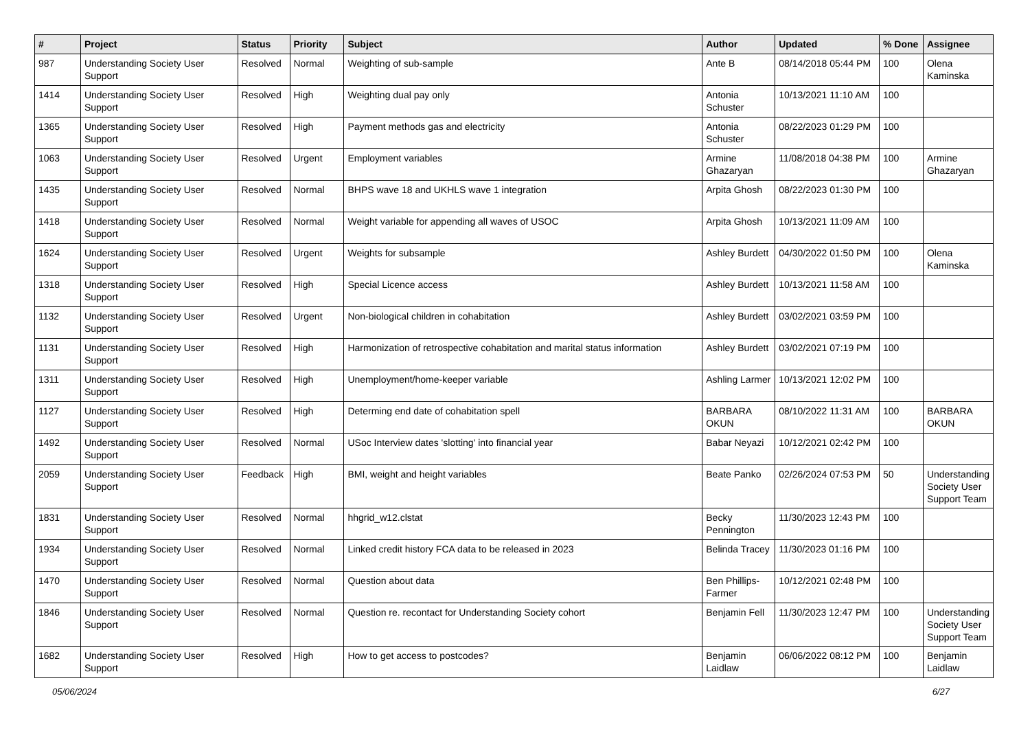| # | Project | Status | Priority | Subject | Author | Updated | % Done | Assignee |
| --- | --- | --- | --- | --- | --- | --- | --- | --- |
| 987 | Understanding Society User Support | Resolved | Normal | Weighting of sub-sample | Ante B | 08/14/2018 05:44 PM | 100 | Olena Kaminska |
| 1414 | Understanding Society User Support | Resolved | High | Weighting dual pay only | Antonia Schuster | 10/13/2021 11:10 AM | 100 | |
| 1365 | Understanding Society User Support | Resolved | High | Payment methods gas and electricity | Antonia Schuster | 08/22/2023 01:29 PM | 100 | |
| 1063 | Understanding Society User Support | Resolved | Urgent | Employment variables | Armine Ghazaryan | 11/08/2018 04:38 PM | 100 | Armine Ghazaryan |
| 1435 | Understanding Society User Support | Resolved | Normal | BHPS wave 18 and UKHLS wave 1 integration | Arpita Ghosh | 08/22/2023 01:30 PM | 100 | |
| 1418 | Understanding Society User Support | Resolved | Normal | Weight variable for appending all waves of USOC | Arpita Ghosh | 10/13/2021 11:09 AM | 100 | |
| 1624 | Understanding Society User Support | Resolved | Urgent | Weights for subsample | Ashley Burdett | 04/30/2022 01:50 PM | 100 | Olena Kaminska |
| 1318 | Understanding Society User Support | Resolved | High | Special Licence access | Ashley Burdett | 10/13/2021 11:58 AM | 100 | |
| 1132 | Understanding Society User Support | Resolved | Urgent | Non-biological children in cohabitation | Ashley Burdett | 03/02/2021 03:59 PM | 100 | |
| 1131 | Understanding Society User Support | Resolved | High | Harmonization of retrospective cohabitation and marital status information | Ashley Burdett | 03/02/2021 07:19 PM | 100 | |
| 1311 | Understanding Society User Support | Resolved | High | Unemployment/home-keeper variable | Ashling Larmer | 10/13/2021 12:02 PM | 100 | |
| 1127 | Understanding Society User Support | Resolved | High | Determing end date of cohabitation spell | BARBARA OKUN | 08/10/2022 11:31 AM | 100 | BARBARA OKUN |
| 1492 | Understanding Society User Support | Resolved | Normal | USoc Interview dates 'slotting' into financial year | Babar Neyazi | 10/12/2021 02:42 PM | 100 | |
| 2059 | Understanding Society User Support | Feedback | High | BMI, weight and height variables | Beate Panko | 02/26/2024 07:53 PM | 50 | Understanding Society User Support Team |
| 1831 | Understanding Society User Support | Resolved | Normal | hhgrid_w12.clstat | Becky Pennington | 11/30/2023 12:43 PM | 100 | |
| 1934 | Understanding Society User Support | Resolved | Normal | Linked credit history FCA data to be released in 2023 | Belinda Tracey | 11/30/2023 01:16 PM | 100 | |
| 1470 | Understanding Society User Support | Resolved | Normal | Question about data | Ben Phillips-Farmer | 10/12/2021 02:48 PM | 100 | |
| 1846 | Understanding Society User Support | Resolved | Normal | Question re. recontact for Understanding Society cohort | Benjamin Fell | 11/30/2023 12:47 PM | 100 | Understanding Society User Support Team |
| 1682 | Understanding Society User Support | Resolved | High | How to get access to postcodes? | Benjamin Laidlaw | 06/06/2022 08:12 PM | 100 | Benjamin Laidlaw |
05/06/2024 6/27